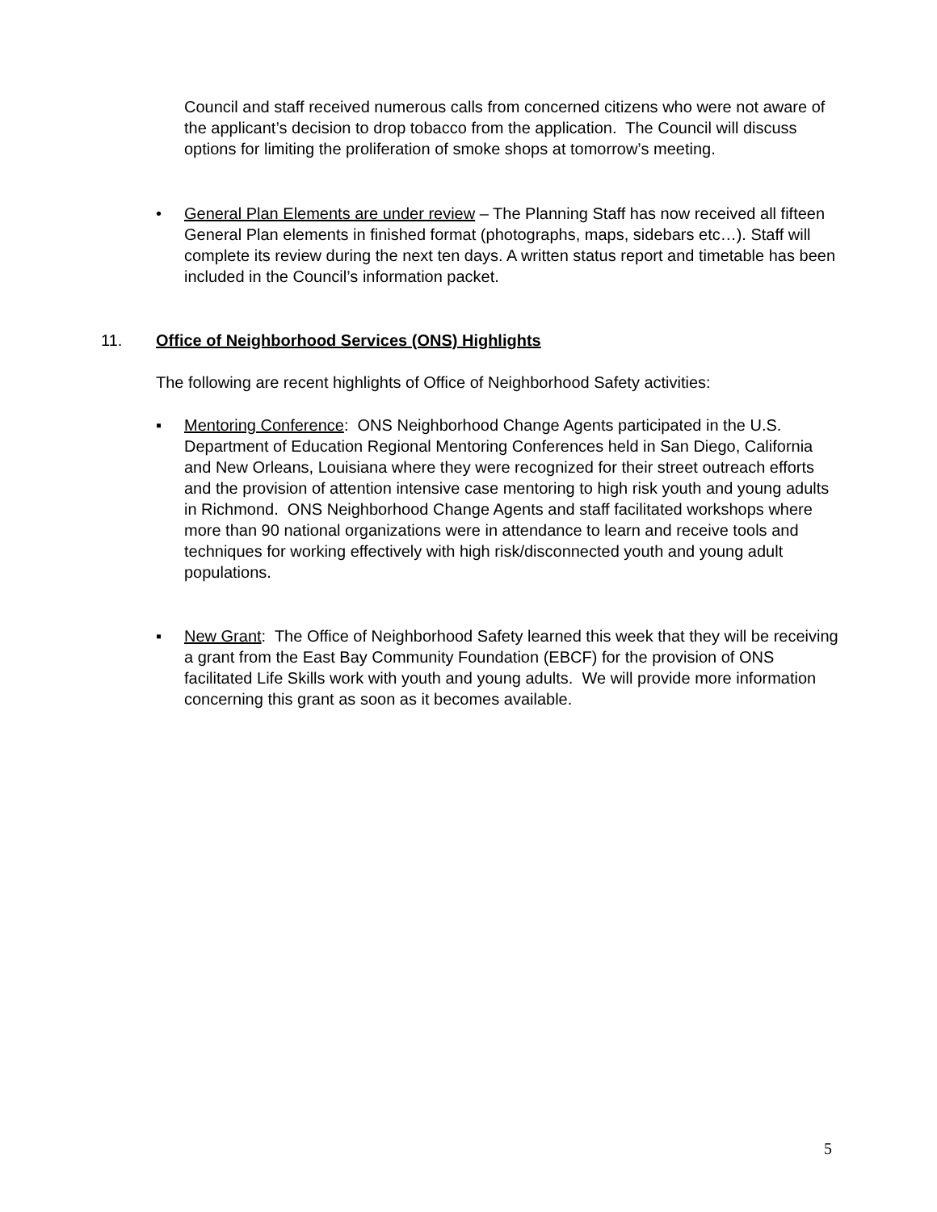Council and staff received numerous calls from concerned citizens who were not aware of the applicant’s decision to drop tobacco from the application. The Council will discuss options for limiting the proliferation of smoke shops at tomorrow’s meeting.
• General Plan Elements are under review – The Planning Staff has now received all fifteen General Plan elements in finished format (photographs, maps, sidebars etc…). Staff will complete its review during the next ten days. A written status report and timetable has been included in the Council’s information packet.
11. Office of Neighborhood Services (ONS) Highlights
The following are recent highlights of Office of Neighborhood Safety activities:
▪ Mentoring Conference: ONS Neighborhood Change Agents participated in the U.S. Department of Education Regional Mentoring Conferences held in San Diego, California and New Orleans, Louisiana where they were recognized for their street outreach efforts and the provision of attention intensive case mentoring to high risk youth and young adults in Richmond. ONS Neighborhood Change Agents and staff facilitated workshops where more than 90 national organizations were in attendance to learn and receive tools and techniques for working effectively with high risk/disconnected youth and young adult populations.
▪ New Grant: The Office of Neighborhood Safety learned this week that they will be receiving a grant from the East Bay Community Foundation (EBCF) for the provision of ONS facilitated Life Skills work with youth and young adults. We will provide more information concerning this grant as soon as it becomes available.
5